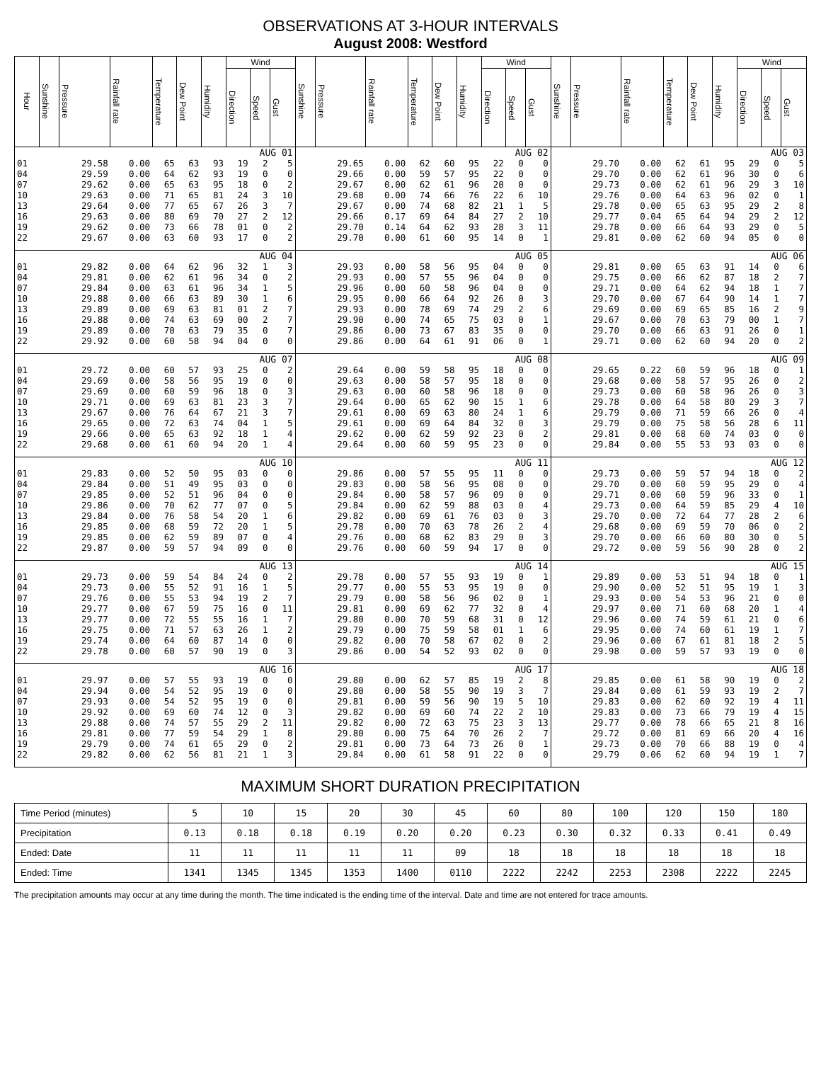OBSERVATIONS AT 3-HOUR INTERVALS
August 2008: Westford
| Hour | Sunshine | Pressure | Rainfall rate | Temperature | Dew Point | Humidity | Wind | | | Sunshine | Pressure | Rainfall rate | Temperature | Dew Point | Humidity | Wind | | | Sunshine | Pressure | Rainfall rate | Temperature | Dew Point | Humidity | Wind | | |
| --- | --- | --- | --- | --- | --- | --- | --- | --- | --- | --- | --- | --- | --- | --- | --- | --- | --- | --- | --- | --- | --- | --- | --- | --- | --- | --- | --- |
| | | | | | | | Direction | Speed | Gust | | | | | | | Direction | Speed | Gust | | | | | | | Direction | Speed | Gust |
| AUG 01 | | | | | | | | | | AUG 02 | | | | | | | | | AUG 03 | | | | | | | | |
| 01 | | 29.58 | 0.00 | 65 | 63 | 93 | 19 | 2 | 5 | | 29.65 | 0.00 | 62 | 60 | 95 | 22 | 0 | 0 | | 29.70 | 0.00 | 62 | 61 | 95 | 29 | 0 | 5 |
| 04 | | 29.59 | 0.00 | 64 | 62 | 93 | 19 | 0 | 0 | | 29.66 | 0.00 | 59 | 57 | 95 | 22 | 0 | 0 | | 29.70 | 0.00 | 62 | 61 | 96 | 30 | 0 | 6 |
| 07 | | 29.62 | 0.00 | 65 | 63 | 95 | 18 | 0 | 2 | | 29.67 | 0.00 | 62 | 61 | 96 | 20 | 0 | 0 | | 29.73 | 0.00 | 62 | 61 | 96 | 29 | 3 | 10 |
| 10 | | 29.63 | 0.00 | 71 | 65 | 81 | 24 | 3 | 10 | | 29.68 | 0.00 | 74 | 66 | 76 | 22 | 6 | 10 | | 29.76 | 0.00 | 64 | 63 | 96 | 02 | 0 | 1 |
| 13 | | 29.64 | 0.00 | 77 | 65 | 67 | 26 | 3 | 7 | | 29.67 | 0.00 | 74 | 68 | 82 | 21 | 1 | 5 | | 29.78 | 0.00 | 65 | 63 | 95 | 29 | 2 | 8 |
| 16 | | 29.63 | 0.00 | 80 | 69 | 70 | 27 | 2 | 12 | | 29.66 | 0.17 | 69 | 64 | 84 | 27 | 2 | 10 | | 29.77 | 0.04 | 65 | 64 | 94 | 29 | 2 | 12 |
| 19 | | 29.62 | 0.00 | 73 | 66 | 78 | 01 | 0 | 2 | | 29.70 | 0.14 | 64 | 62 | 93 | 28 | 3 | 11 | | 29.78 | 0.00 | 66 | 64 | 93 | 29 | 0 | 5 |
| 22 | | 29.67 | 0.00 | 63 | 60 | 93 | 17 | 0 | 2 | | 29.70 | 0.00 | 61 | 60 | 95 | 14 | 0 | 1 | | 29.81 | 0.00 | 62 | 60 | 94 | 05 | 0 | 0 |
| AUG 04 | | | | | | | | | | AUG 05 | | | | | | | | | AUG 06 | | | | | | | | |
| 01 | | 29.82 | 0.00 | 64 | 62 | 96 | 32 | 1 | 3 | | 29.93 | 0.00 | 58 | 56 | 95 | 04 | 0 | 0 | | 29.81 | 0.00 | 65 | 63 | 91 | 14 | 0 | 6 |
| 04 | | 29.81 | 0.00 | 62 | 61 | 96 | 34 | 0 | 2 | | 29.93 | 0.00 | 57 | 55 | 96 | 04 | 0 | 0 | | 29.75 | 0.00 | 66 | 62 | 87 | 18 | 2 | 7 |
| 07 | | 29.84 | 0.00 | 63 | 61 | 96 | 34 | 1 | 5 | | 29.96 | 0.00 | 60 | 58 | 96 | 04 | 0 | 0 | | 29.71 | 0.00 | 64 | 62 | 94 | 18 | 1 | 7 |
| 10 | | 29.88 | 0.00 | 66 | 63 | 89 | 30 | 1 | 6 | | 29.95 | 0.00 | 66 | 64 | 92 | 26 | 0 | 3 | | 29.70 | 0.00 | 67 | 64 | 90 | 14 | 1 | 7 |
| 13 | | 29.89 | 0.00 | 69 | 63 | 81 | 01 | 2 | 7 | | 29.93 | 0.00 | 78 | 69 | 74 | 29 | 2 | 6 | | 29.69 | 0.00 | 69 | 65 | 85 | 16 | 2 | 9 |
| 16 | | 29.88 | 0.00 | 74 | 63 | 69 | 00 | 2 | 7 | | 29.90 | 0.00 | 74 | 65 | 75 | 03 | 0 | 1 | | 29.67 | 0.00 | 70 | 63 | 79 | 00 | 1 | 7 |
| 19 | | 29.89 | 0.00 | 70 | 63 | 79 | 35 | 0 | 7 | | 29.86 | 0.00 | 73 | 67 | 83 | 35 | 0 | 0 | | 29.70 | 0.00 | 66 | 63 | 91 | 26 | 0 | 1 |
| 22 | | 29.92 | 0.00 | 60 | 58 | 94 | 04 | 0 | 0 | | 29.86 | 0.00 | 64 | 61 | 91 | 06 | 0 | 1 | | 29.71 | 0.00 | 62 | 60 | 94 | 20 | 0 | 2 |
| AUG 07 | | | | | | | | | | AUG 08 | | | | | | | | | AUG 09 | | | | | | | | |
| 01 | | 29.72 | 0.00 | 60 | 57 | 93 | 25 | 0 | 2 | | 29.64 | 0.00 | 59 | 58 | 95 | 18 | 0 | 0 | | 29.65 | 0.22 | 60 | 59 | 96 | 18 | 0 | 1 |
| 04 | | 29.69 | 0.00 | 58 | 56 | 95 | 19 | 0 | 0 | | 29.63 | 0.00 | 58 | 57 | 95 | 18 | 0 | 0 | | 29.68 | 0.00 | 58 | 57 | 95 | 26 | 0 | 2 |
| 07 | | 29.69 | 0.00 | 60 | 59 | 96 | 18 | 0 | 3 | | 29.63 | 0.00 | 60 | 58 | 96 | 18 | 0 | 0 | | 29.73 | 0.00 | 60 | 58 | 96 | 26 | 0 | 3 |
| 10 | | 29.71 | 0.00 | 69 | 63 | 81 | 23 | 3 | 7 | | 29.64 | 0.00 | 65 | 62 | 90 | 15 | 1 | 6 | | 29.78 | 0.00 | 64 | 58 | 80 | 29 | 3 | 7 |
| 13 | | 29.67 | 0.00 | 76 | 64 | 67 | 21 | 3 | 7 | | 29.61 | 0.00 | 69 | 63 | 80 | 24 | 1 | 6 | | 29.79 | 0.00 | 71 | 59 | 66 | 26 | 0 | 4 |
| 16 | | 29.65 | 0.00 | 72 | 63 | 74 | 04 | 1 | 5 | | 29.61 | 0.00 | 69 | 64 | 84 | 32 | 0 | 3 | | 29.79 | 0.00 | 75 | 58 | 56 | 28 | 6 | 11 |
| 19 | | 29.66 | 0.00 | 65 | 63 | 92 | 18 | 1 | 4 | | 29.62 | 0.00 | 62 | 59 | 92 | 23 | 0 | 2 | | 29.81 | 0.00 | 68 | 60 | 74 | 03 | 0 | 0 |
| 22 | | 29.68 | 0.00 | 61 | 60 | 94 | 20 | 1 | 4 | | 29.64 | 0.00 | 60 | 59 | 95 | 23 | 0 | 0 | | 29.84 | 0.00 | 55 | 53 | 93 | 03 | 0 | 0 |
| AUG 10 | | | | | | | | | | AUG 11 | | | | | | | | | AUG 12 | | | | | | | | |
| 01 | | 29.83 | 0.00 | 52 | 50 | 95 | 03 | 0 | 0 | | 29.86 | 0.00 | 57 | 55 | 95 | 11 | 0 | 0 | | 29.73 | 0.00 | 59 | 57 | 94 | 18 | 0 | 2 |
| 04 | | 29.84 | 0.00 | 51 | 49 | 95 | 03 | 0 | 0 | | 29.83 | 0.00 | 58 | 56 | 95 | 08 | 0 | 0 | | 29.70 | 0.00 | 60 | 59 | 95 | 29 | 0 | 4 |
| 07 | | 29.85 | 0.00 | 52 | 51 | 96 | 04 | 0 | 0 | | 29.84 | 0.00 | 58 | 57 | 96 | 09 | 0 | 0 | | 29.71 | 0.00 | 60 | 59 | 96 | 33 | 0 | 1 |
| 10 | | 29.86 | 0.00 | 70 | 62 | 77 | 07 | 0 | 5 | | 29.84 | 0.00 | 62 | 59 | 88 | 03 | 0 | 4 | | 29.73 | 0.00 | 64 | 59 | 85 | 29 | 4 | 10 |
| 13 | | 29.84 | 0.00 | 76 | 58 | 54 | 20 | 1 | 6 | | 29.82 | 0.00 | 69 | 61 | 76 | 03 | 0 | 3 | | 29.70 | 0.00 | 72 | 64 | 77 | 28 | 2 | 6 |
| 16 | | 29.85 | 0.00 | 68 | 59 | 72 | 20 | 1 | 5 | | 29.78 | 0.00 | 70 | 63 | 78 | 26 | 2 | 4 | | 29.68 | 0.00 | 69 | 59 | 70 | 06 | 0 | 2 |
| 19 | | 29.85 | 0.00 | 62 | 59 | 89 | 07 | 0 | 4 | | 29.76 | 0.00 | 68 | 62 | 83 | 29 | 0 | 3 | | 29.70 | 0.00 | 66 | 60 | 80 | 30 | 0 | 5 |
| 22 | | 29.87 | 0.00 | 59 | 57 | 94 | 09 | 0 | 0 | | 29.76 | 0.00 | 60 | 59 | 94 | 17 | 0 | 0 | | 29.72 | 0.00 | 59 | 56 | 90 | 28 | 0 | 2 |
| AUG 13 | | | | | | | | | | AUG 14 | | | | | | | | | AUG 15 | | | | | | | | |
| 01 | | 29.73 | 0.00 | 59 | 54 | 84 | 24 | 0 | 2 | | 29.78 | 0.00 | 57 | 55 | 93 | 19 | 0 | 1 | | 29.89 | 0.00 | 53 | 51 | 94 | 18 | 0 | 1 |
| 04 | | 29.73 | 0.00 | 55 | 52 | 91 | 16 | 1 | 5 | | 29.77 | 0.00 | 55 | 53 | 95 | 19 | 0 | 0 | | 29.90 | 0.00 | 52 | 51 | 95 | 19 | 1 | 3 |
| 07 | | 29.76 | 0.00 | 55 | 53 | 94 | 19 | 2 | 7 | | 29.79 | 0.00 | 58 | 56 | 96 | 02 | 0 | 1 | | 29.93 | 0.00 | 54 | 53 | 96 | 21 | 0 | 0 |
| 10 | | 29.77 | 0.00 | 67 | 59 | 75 | 16 | 0 | 11 | | 29.81 | 0.00 | 69 | 62 | 77 | 32 | 0 | 4 | | 29.97 | 0.00 | 71 | 60 | 68 | 20 | 1 | 4 |
| 13 | | 29.77 | 0.00 | 72 | 55 | 55 | 16 | 1 | 7 | | 29.80 | 0.00 | 70 | 59 | 68 | 31 | 0 | 12 | | 29.96 | 0.00 | 74 | 59 | 61 | 21 | 0 | 6 |
| 16 | | 29.75 | 0.00 | 71 | 57 | 63 | 26 | 1 | 2 | | 29.79 | 0.00 | 75 | 59 | 58 | 01 | 1 | 6 | | 29.95 | 0.00 | 74 | 60 | 61 | 19 | 1 | 7 |
| 19 | | 29.74 | 0.00 | 64 | 60 | 87 | 14 | 0 | 0 | | 29.82 | 0.00 | 70 | 58 | 67 | 02 | 0 | 2 | | 29.96 | 0.00 | 67 | 61 | 81 | 18 | 2 | 5 |
| 22 | | 29.78 | 0.00 | 60 | 57 | 90 | 19 | 0 | 3 | | 29.86 | 0.00 | 54 | 52 | 93 | 02 | 0 | 0 | | 29.98 | 0.00 | 59 | 57 | 93 | 19 | 0 | 0 |
| AUG 16 | | | | | | | | | | AUG 17 | | | | | | | | | AUG 18 | | | | | | | | |
| 01 | | 29.97 | 0.00 | 57 | 55 | 93 | 19 | 0 | 0 | | 29.80 | 0.00 | 62 | 57 | 85 | 19 | 2 | 8 | | 29.85 | 0.00 | 61 | 58 | 90 | 19 | 0 | 2 |
| 04 | | 29.94 | 0.00 | 54 | 52 | 95 | 19 | 0 | 0 | | 29.80 | 0.00 | 58 | 55 | 90 | 19 | 3 | 7 | | 29.84 | 0.00 | 61 | 59 | 93 | 19 | 2 | 7 |
| 07 | | 29.93 | 0.00 | 54 | 52 | 95 | 19 | 0 | 0 | | 29.81 | 0.00 | 59 | 56 | 90 | 19 | 5 | 10 | | 29.83 | 0.00 | 62 | 60 | 92 | 19 | 4 | 11 |
| 10 | | 29.92 | 0.00 | 69 | 60 | 74 | 12 | 0 | 3 | | 29.82 | 0.00 | 69 | 60 | 74 | 22 | 2 | 10 | | 29.83 | 0.00 | 73 | 66 | 79 | 19 | 4 | 15 |
| 13 | | 29.88 | 0.00 | 74 | 57 | 55 | 29 | 2 | 11 | | 29.82 | 0.00 | 72 | 63 | 75 | 23 | 3 | 13 | | 29.77 | 0.00 | 78 | 66 | 65 | 21 | 8 | 16 |
| 16 | | 29.81 | 0.00 | 77 | 59 | 54 | 29 | 1 | 8 | | 29.80 | 0.00 | 75 | 64 | 70 | 26 | 2 | 7 | | 29.72 | 0.00 | 81 | 69 | 66 | 20 | 4 | 16 |
| 19 | | 29.79 | 0.00 | 74 | 61 | 65 | 29 | 0 | 2 | | 29.81 | 0.00 | 73 | 64 | 73 | 26 | 0 | 1 | | 29.73 | 0.00 | 70 | 66 | 88 | 19 | 0 | 4 |
| 22 | | 29.82 | 0.00 | 62 | 56 | 81 | 21 | 1 | 3 | | 29.84 | 0.00 | 61 | 58 | 91 | 22 | 0 | 0 | | 29.79 | 0.06 | 62 | 60 | 94 | 19 | 1 | 7 |
MAXIMUM SHORT DURATION PRECIPITATION
| Time Period (minutes) | 5 | 10 | 15 | 20 | 30 | 45 | 60 | 80 | 100 | 120 | 150 | 180 |
| Precipitation | 0.13 | 0.18 | 0.18 | 0.19 | 0.20 | 0.20 | 0.23 | 0.30 | 0.32 | 0.33 | 0.41 | 0.49 |
| Ended: Date | 11 | 11 | 11 | 11 | 11 | 09 | 18 | 18 | 18 | 18 | 18 | 18 |
| Ended: Time | 1341 | 1345 | 1345 | 1353 | 1400 | 0110 | 2222 | 2242 | 2253 | 2308 | 2222 | 2245 |
The precipitation amounts may occur at any time during the month. The time indicated is the ending time of the interval. Date and time are not entered for trace amounts.